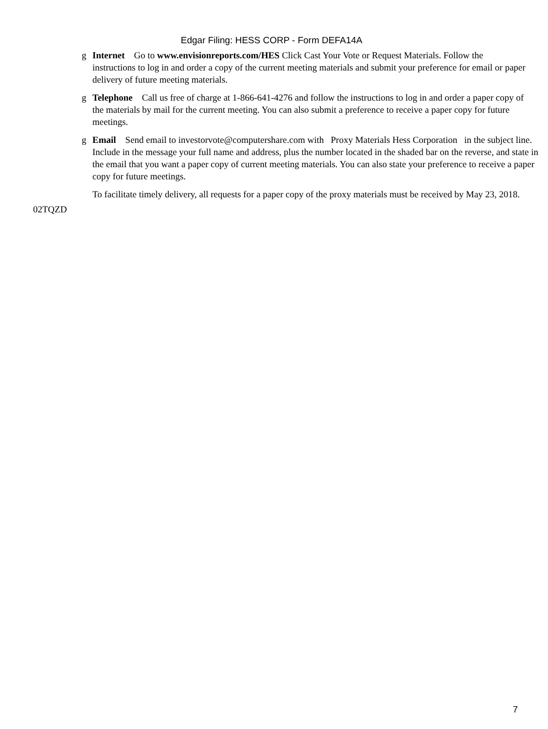Edgar Filing: HESS CORP - Form DEFA14A
g Internet Go to www.envisionreports.com/HES Click Cast Your Vote or Request Materials. Follow the instructions to log in and order a copy of the current meeting materials and submit your preference for email or paper delivery of future meeting materials.
g Telephone Call us free of charge at 1-866-641-4276 and follow the instructions to log in and order a paper copy of the materials by mail for the current meeting. You can also submit a preference to receive a paper copy for future meetings.
g Email Send email to investorvote@computershare.com with Proxy Materials Hess Corporation in the subject line. Include in the message your full name and address, plus the number located in the shaded bar on the reverse, and state in the email that you want a paper copy of current meeting materials. You can also state your preference to receive a paper copy for future meetings.
To facilitate timely delivery, all requests for a paper copy of the proxy materials must be received by May 23, 2018.
02TQZD
7